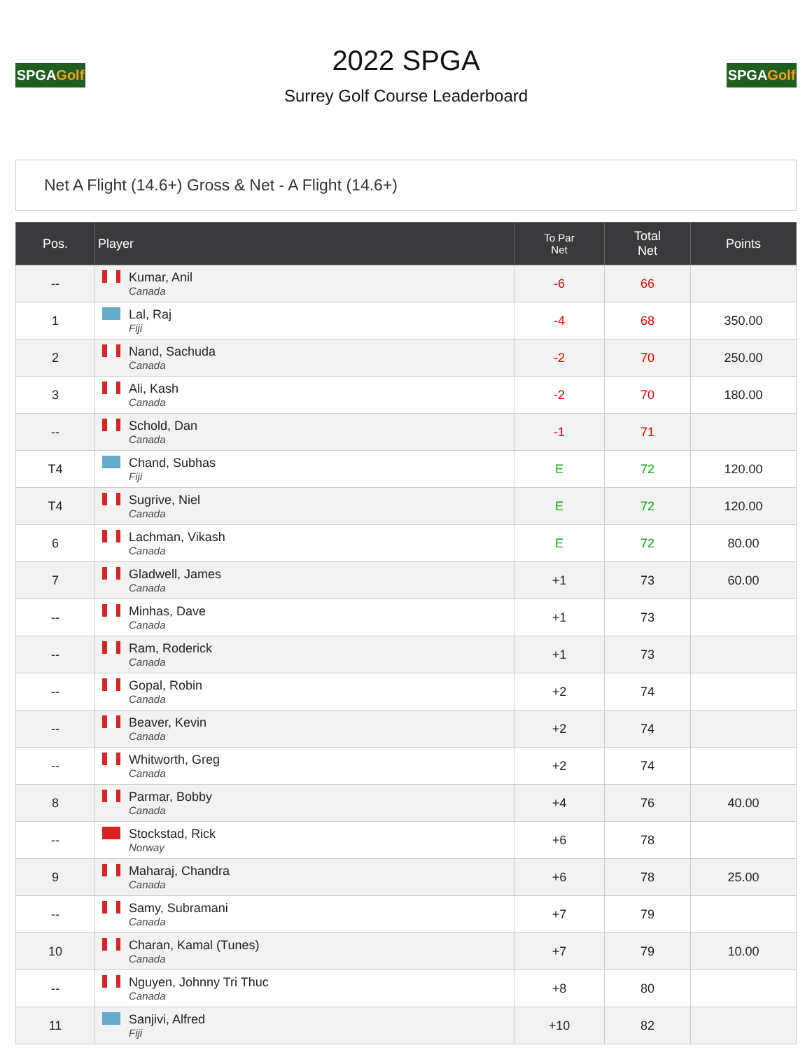SPGAGolf
2022 SPGA
Surrey Golf Course Leaderboard
SPGAGolf
Net A Flight (14.6+) Gross & Net - A Flight (14.6+)
| Pos. | Player | To Par Net | Total Net | Points |
| --- | --- | --- | --- | --- |
| -- | Kumar, Anil Canada | -6 | 66 | |
| 1 | Lal, Raj Fiji | -4 | 68 | 350.00 |
| 2 | Nand, Sachuda Canada | -2 | 70 | 250.00 |
| 3 | Ali, Kash Canada | -2 | 70 | 180.00 |
| -- | Schold, Dan Canada | -1 | 71 | |
| T4 | Chand, Subhas Fiji | E | 72 | 120.00 |
| T4 | Sugrive, Niel Canada | E | 72 | 120.00 |
| 6 | Lachman, Vikash Canada | E | 72 | 80.00 |
| 7 | Gladwell, James Canada | +1 | 73 | 60.00 |
| -- | Minhas, Dave Canada | +1 | 73 | |
| -- | Ram, Roderick Canada | +1 | 73 | |
| -- | Gopal, Robin Canada | +2 | 74 | |
| -- | Beaver, Kevin Canada | +2 | 74 | |
| -- | Whitworth, Greg Canada | +2 | 74 | |
| 8 | Parmar, Bobby Canada | +4 | 76 | 40.00 |
| -- | Stockstad, Rick Norway | +6 | 78 | |
| 9 | Maharaj, Chandra Canada | +6 | 78 | 25.00 |
| -- | Samy, Subramani Canada | +7 | 79 | |
| 10 | Charan, Kamal (Tunes) Canada | +7 | 79 | 10.00 |
| -- | Nguyen, Johnny Tri Thuc Canada | +8 | 80 | |
| 11 | Sanjivi, Alfred Fiji | +10 | 82 | |